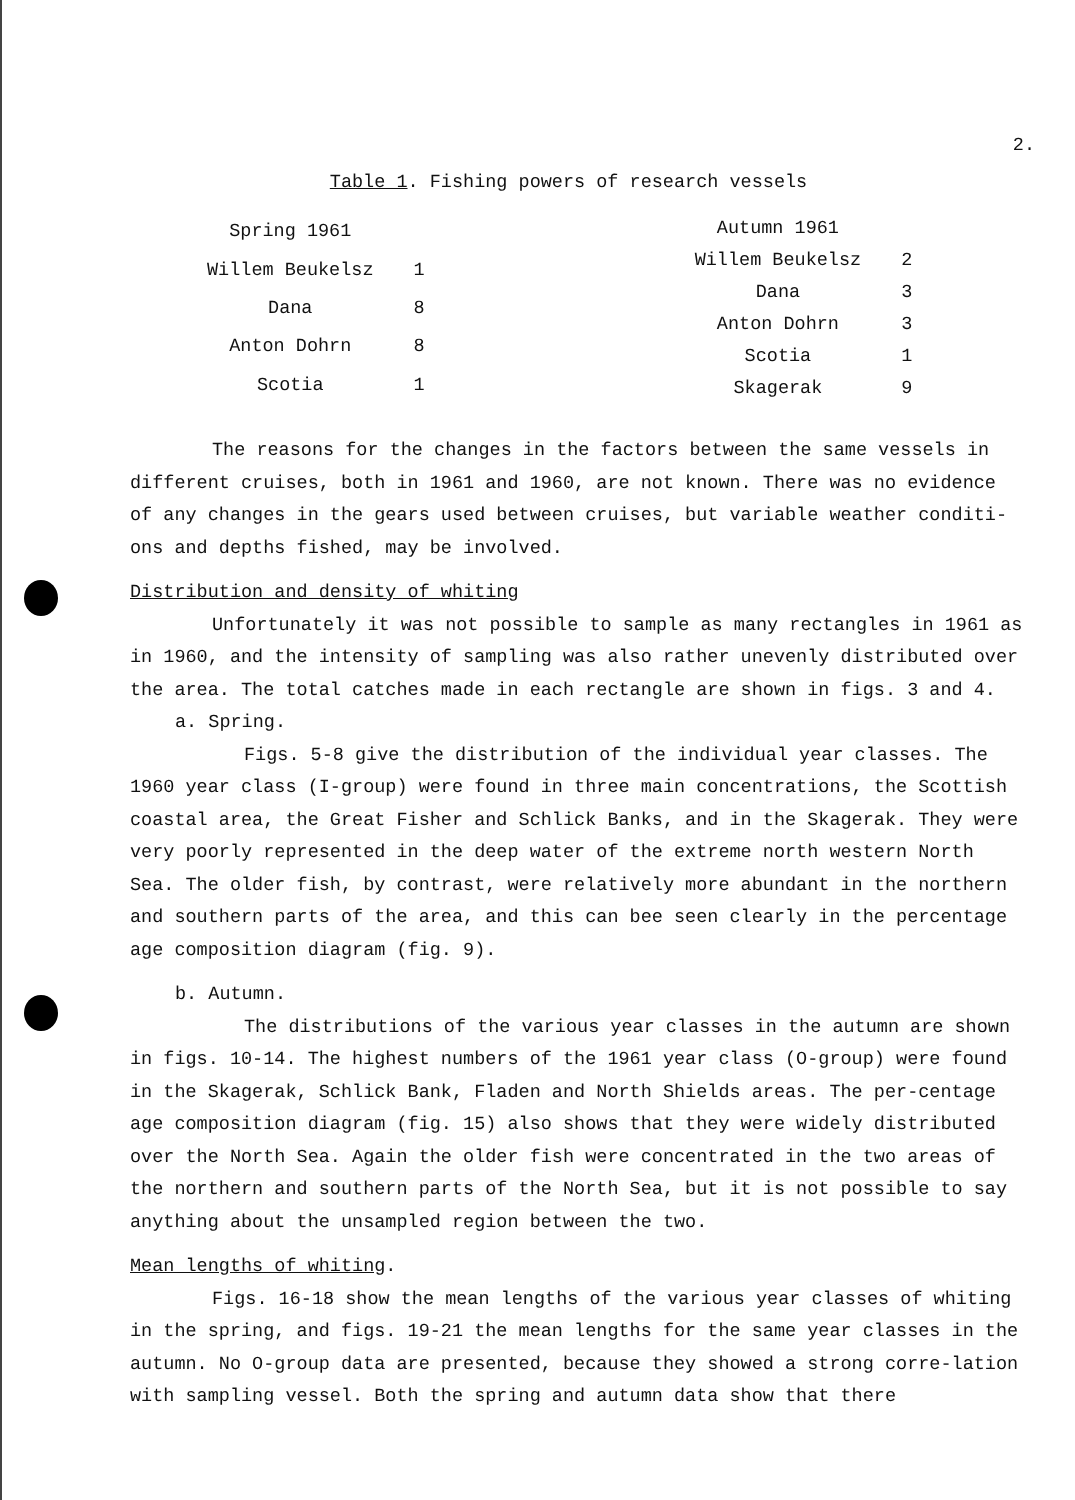2.
Table 1. Fishing powers of research vessels
| Spring 1961 | |
| --- | --- |
| Willem Beukelsz | 1 |
| Dana | 8 |
| Anton Dohrn | 8 |
| Scotia | 1 |
| Autumn 1961 | |
| --- | --- |
| Willem Beukelsz | 2 |
| Dana | 3 |
| Anton Dohrn | 3 |
| Scotia | 1 |
| Skagerak | 9 |
The reasons for the changes in the factors between the same vessels in different cruises, both in 1961 and 1960, are not known. There was no evidence of any changes in the gears used between cruises, but variable weather conditi-ons and depths fished, may be involved.
Distribution and density of whiting
Unfortunately it was not possible to sample as many rectangles in 1961 as in 1960, and the intensity of sampling was also rather unevenly distributed over the area. The total catches made in each rectangle are shown in figs. 3 and 4.
a. Spring.
Figs. 5-8 give the distribution of the individual year classes. The 1960 year class (I-group) were found in three main concentrations, the Scottish coastal area, the Great Fisher and Schlick Banks, and in the Skagerak. They were very poorly represented in the deep water of the extreme north western North Sea. The older fish, by contrast, were relatively more abundant in the northern and southern parts of the area, and this can bee seen clearly in the percentage age composition diagram (fig. 9).
b. Autumn.
The distributions of the various year classes in the autumn are shown in figs. 10-14. The highest numbers of the 1961 year class (O-group) were found in the Skagerak, Schlick Bank, Fladen and North Shields areas. The per-centage age composition diagram (fig. 15) also shows that they were widely distributed over the North Sea. Again the older fish were concentrated in the two areas of the northern and southern parts of the North Sea, but it is not possible to say anything about the unsampled region between the two.
Mean lengths of whiting.
Figs. 16-18 show the mean lengths of the various year classes of whiting in the spring, and figs. 19-21 the mean lengths for the same year classes in the autumn. No O-group data are presented, because they showed a strong corre-lation with sampling vessel. Both the spring and autumn data show that there